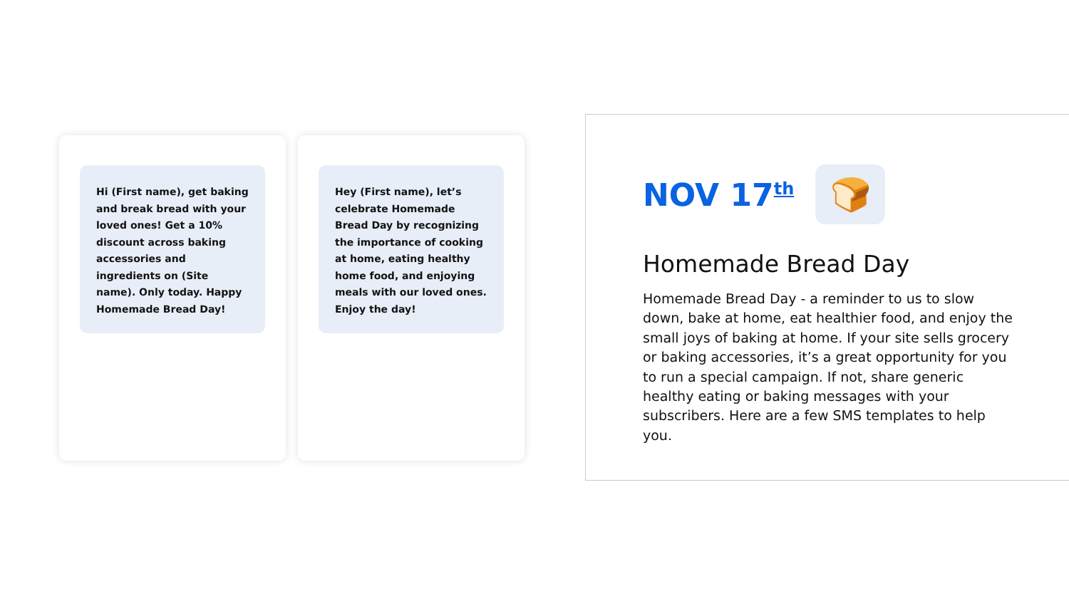Hi (First name), get baking and break bread with your loved ones! Get a 10% discount across baking accessories and ingredients on (Site name). Only today. Happy Homemade Bread Day!
Hey (First name), let’s celebrate Homemade Bread Day by recognizing the importance of cooking at home, eating healthy home food, and enjoying meals with our loved ones. Enjoy the day!
NOV 17<sup>th</sup>
🍞
Homemade Bread Day
Homemade Bread Day - a reminder to us to slow down, bake at home, eat healthier food, and enjoy the small joys of baking at home. If your site sells grocery or baking accessories, it’s a great opportunity for you to run a special campaign. If not, share generic healthy eating or baking messages with your subscribers. Here are a few SMS templates to help you.